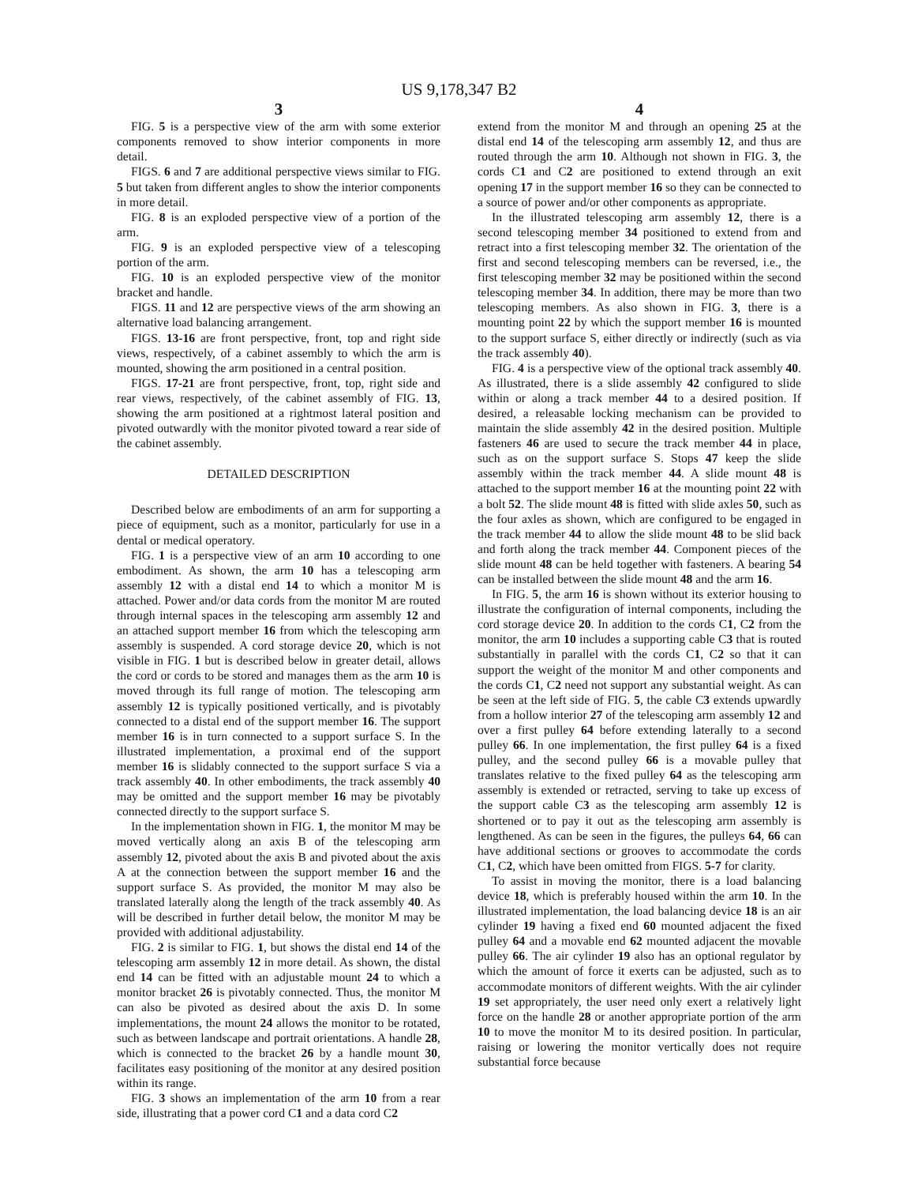US 9,178,347 B2
3
FIG. 5 is a perspective view of the arm with some exterior components removed to show interior components in more detail.
FIGS. 6 and 7 are additional perspective views similar to FIG. 5 but taken from different angles to show the interior components in more detail.
FIG. 8 is an exploded perspective view of a portion of the arm.
FIG. 9 is an exploded perspective view of a telescoping portion of the arm.
FIG. 10 is an exploded perspective view of the monitor bracket and handle.
FIGS. 11 and 12 are perspective views of the arm showing an alternative load balancing arrangement.
FIGS. 13-16 are front perspective, front, top and right side views, respectively, of a cabinet assembly to which the arm is mounted, showing the arm positioned in a central position.
FIGS. 17-21 are front perspective, front, top, right side and rear views, respectively, of the cabinet assembly of FIG. 13, showing the arm positioned at a rightmost lateral position and pivoted outwardly with the monitor pivoted toward a rear side of the cabinet assembly.
DETAILED DESCRIPTION
Described below are embodiments of an arm for supporting a piece of equipment, such as a monitor, particularly for use in a dental or medical operatory.
FIG. 1 is a perspective view of an arm 10 according to one embodiment. As shown, the arm 10 has a telescoping arm assembly 12 with a distal end 14 to which a monitor M is attached. Power and/or data cords from the monitor M are routed through internal spaces in the telescoping arm assembly 12 and an attached support member 16 from which the telescoping arm assembly is suspended. A cord storage device 20, which is not visible in FIG. 1 but is described below in greater detail, allows the cord or cords to be stored and manages them as the arm 10 is moved through its full range of motion. The telescoping arm assembly 12 is typically positioned vertically, and is pivotably connected to a distal end of the support member 16. The support member 16 is in turn connected to a support surface S. In the illustrated implementation, a proximal end of the support member 16 is slidably connected to the support surface S via a track assembly 40. In other embodiments, the track assembly 40 may be omitted and the support member 16 may be pivotably connected directly to the support surface S.
In the implementation shown in FIG. 1, the monitor M may be moved vertically along an axis B of the telescoping arm assembly 12, pivoted about the axis B and pivoted about the axis A at the connection between the support member 16 and the support surface S. As provided, the monitor M may also be translated laterally along the length of the track assembly 40. As will be described in further detail below, the monitor M may be provided with additional adjustability.
FIG. 2 is similar to FIG. 1, but shows the distal end 14 of the telescoping arm assembly 12 in more detail. As shown, the distal end 14 can be fitted with an adjustable mount 24 to which a monitor bracket 26 is pivotably connected. Thus, the monitor M can also be pivoted as desired about the axis D. In some implementations, the mount 24 allows the monitor to be rotated, such as between landscape and portrait orientations. A handle 28, which is connected to the bracket 26 by a handle mount 30, facilitates easy positioning of the monitor at any desired position within its range.
FIG. 3 shows an implementation of the arm 10 from a rear side, illustrating that a power cord C1 and a data cord C2
4
extend from the monitor M and through an opening 25 at the distal end 14 of the telescoping arm assembly 12, and thus are routed through the arm 10. Although not shown in FIG. 3, the cords C1 and C2 are positioned to extend through an exit opening 17 in the support member 16 so they can be connected to a source of power and/or other components as appropriate.
In the illustrated telescoping arm assembly 12, there is a second telescoping member 34 positioned to extend from and retract into a first telescoping member 32. The orientation of the first and second telescoping members can be reversed, i.e., the first telescoping member 32 may be positioned within the second telescoping member 34. In addition, there may be more than two telescoping members. As also shown in FIG. 3, there is a mounting point 22 by which the support member 16 is mounted to the support surface S, either directly or indirectly (such as via the track assembly 40).
FIG. 4 is a perspective view of the optional track assembly 40. As illustrated, there is a slide assembly 42 configured to slide within or along a track member 44 to a desired position. If desired, a releasable locking mechanism can be provided to maintain the slide assembly 42 in the desired position. Multiple fasteners 46 are used to secure the track member 44 in place, such as on the support surface S. Stops 47 keep the slide assembly within the track member 44. A slide mount 48 is attached to the support member 16 at the mounting point 22 with a bolt 52. The slide mount 48 is fitted with slide axles 50, such as the four axles as shown, which are configured to be engaged in the track member 44 to allow the slide mount 48 to be slid back and forth along the track member 44. Component pieces of the slide mount 48 can be held together with fasteners. A bearing 54 can be installed between the slide mount 48 and the arm 16.
In FIG. 5, the arm 16 is shown without its exterior housing to illustrate the configuration of internal components, including the cord storage device 20. In addition to the cords C1, C2 from the monitor, the arm 10 includes a supporting cable C3 that is routed substantially in parallel with the cords C1, C2 so that it can support the weight of the monitor M and other components and the cords C1, C2 need not support any substantial weight. As can be seen at the left side of FIG. 5, the cable C3 extends upwardly from a hollow interior 27 of the telescoping arm assembly 12 and over a first pulley 64 before extending laterally to a second pulley 66. In one implementation, the first pulley 64 is a fixed pulley, and the second pulley 66 is a movable pulley that translates relative to the fixed pulley 64 as the telescoping arm assembly is extended or retracted, serving to take up excess of the support cable C3 as the telescoping arm assembly 12 is shortened or to pay it out as the telescoping arm assembly is lengthened. As can be seen in the figures, the pulleys 64, 66 can have additional sections or grooves to accommodate the cords C1, C2, which have been omitted from FIGS. 5-7 for clarity.
To assist in moving the monitor, there is a load balancing device 18, which is preferably housed within the arm 10. In the illustrated implementation, the load balancing device 18 is an air cylinder 19 having a fixed end 60 mounted adjacent the fixed pulley 64 and a movable end 62 mounted adjacent the movable pulley 66. The air cylinder 19 also has an optional regulator by which the amount of force it exerts can be adjusted, such as to accommodate monitors of different weights. With the air cylinder 19 set appropriately, the user need only exert a relatively light force on the handle 28 or another appropriate portion of the arm 10 to move the monitor M to its desired position. In particular, raising or lowering the monitor vertically does not require substantial force because